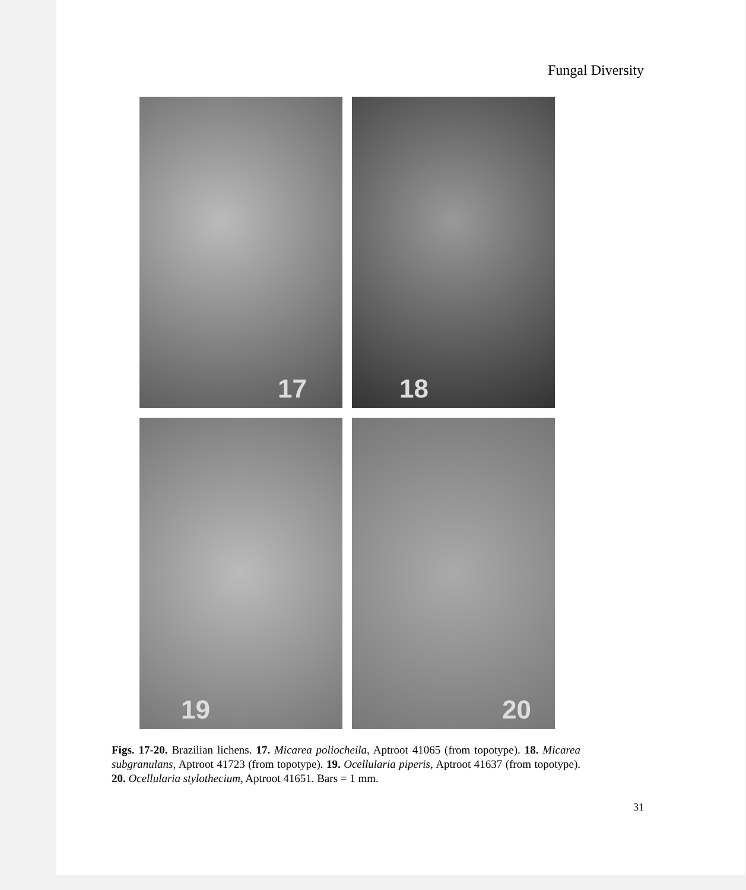Fungal Diversity
17
18
19
20
Figs. 17-20. Brazilian lichens. 17. Micarea poliocheila, Aptroot 41065 (from topotype). 18. Micarea subgranulans, Aptroot 41723 (from topotype). 19. Ocellularia piperis, Aptroot 41637 (from topotype). 20. Ocellularia stylothecium, Aptroot 41651. Bars = 1 mm.
31